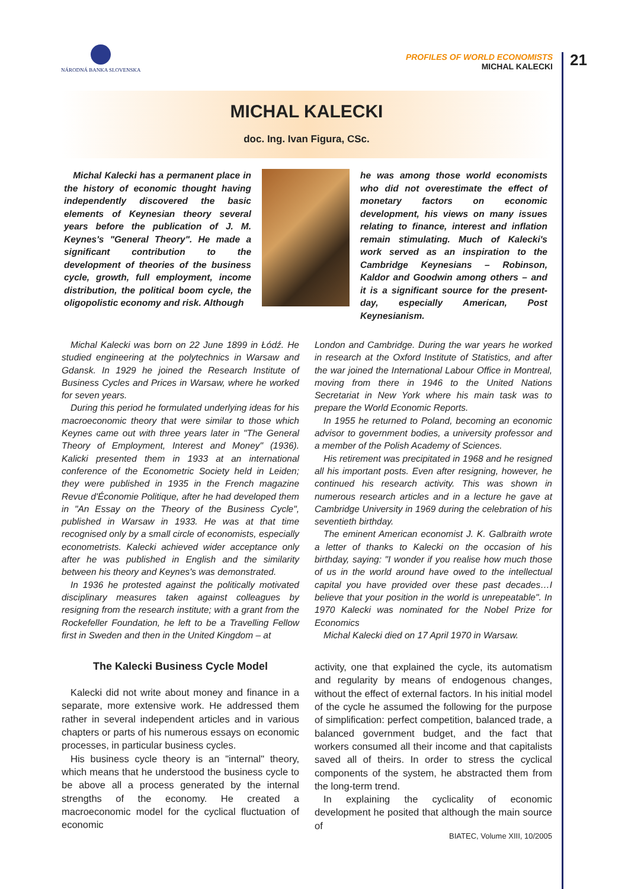NÁRODNÁ BANKA SLOVENSKA
PROFILES OF WORLD ECONOMISTS
MICHAL KALECKI
21
MICHAL KALECKI
doc. Ing. Ivan Figura, CSc.
Michal Kalecki has a permanent place in the history of economic thought having independently discovered the basic elements of Keynesian theory several years before the publication of J. M. Keynes's "General Theory". He made a significant contribution to the development of theories of the business cycle, growth, full employment, income distribution, the political boom cycle, the oligopolistic economy and risk. Although
he was among those world economists who did not overestimate the effect of monetary factors on economic development, his views on many issues relating to finance, interest and inflation remain stimulating. Much of Kalecki's work served as an inspiration to the Cambridge Keynesians – Robinson, Kaldor and Goodwin among others – and it is a significant source for the present-day, especially American, Post Keynesianism.
Michal Kalecki was born on 22 June 1899 in Łódź. He studied engineering at the polytechnics in Warsaw and Gdansk. In 1929 he joined the Research Institute of Business Cycles and Prices in Warsaw, where he worked for seven years.
During this period he formulated underlying ideas for his macroeconomic theory that were similar to those which Keynes came out with three years later in "The General Theory of Employment, Interest and Money" (1936). Kalicki presented them in 1933 at an international conference of the Econometric Society held in Leiden; they were published in 1935 in the French magazine Revue d'Économie Politique, after he had developed them in "An Essay on the Theory of the Business Cycle", published in Warsaw in 1933. He was at that time recognised only by a small circle of economists, especially econometrists. Kalecki achieved wider acceptance only after he was published in English and the similarity between his theory and Keynes's was demonstrated.
In 1936 he protested against the politically motivated disciplinary measures taken against colleagues by resigning from the research institute; with a grant from the Rockefeller Foundation, he left to be a Travelling Fellow first in Sweden and then in the United Kingdom – at
London and Cambridge. During the war years he worked in research at the Oxford Institute of Statistics, and after the war joined the International Labour Office in Montreal, moving from there in 1946 to the United Nations Secretariat in New York where his main task was to prepare the World Economic Reports.
In 1955 he returned to Poland, becoming an economic advisor to government bodies, a university professor and a member of the Polish Academy of Sciences.
His retirement was precipitated in 1968 and he resigned all his important posts. Even after resigning, however, he continued his research activity. This was shown in numerous research articles and in a lecture he gave at Cambridge University in 1969 during the celebration of his seventieth birthday.
The eminent American economist J. K. Galbraith wrote a letter of thanks to Kalecki on the occasion of his birthday, saying: "I wonder if you realise how much those of us in the world around have owed to the intellectual capital you have provided over these past decades…I believe that your position in the world is unrepeatable". In 1970 Kalecki was nominated for the Nobel Prize for Economics
Michal Kalecki died on 17 April 1970 in Warsaw.
The Kalecki Business Cycle Model
Kalecki did not write about money and finance in a separate, more extensive work. He addressed them rather in several independent articles and in various chapters or parts of his numerous essays on economic processes, in particular business cycles.
His business cycle theory is an "internal" theory, which means that he understood the business cycle to be above all a process generated by the internal strengths of the economy. He created a macroeconomic model for the cyclical fluctuation of economic
activity, one that explained the cycle, its automatism and regularity by means of endogenous changes, without the effect of external factors. In his initial model of the cycle he assumed the following for the purpose of simplification: perfect competition, balanced trade, a balanced government budget, and the fact that workers consumed all their income and that capitalists saved all of theirs. In order to stress the cyclical components of the system, he abstracted them from the long-term trend.
In explaining the cyclicality of economic development he posited that although the main source of
BIATEC, Volume XIII, 10/2005